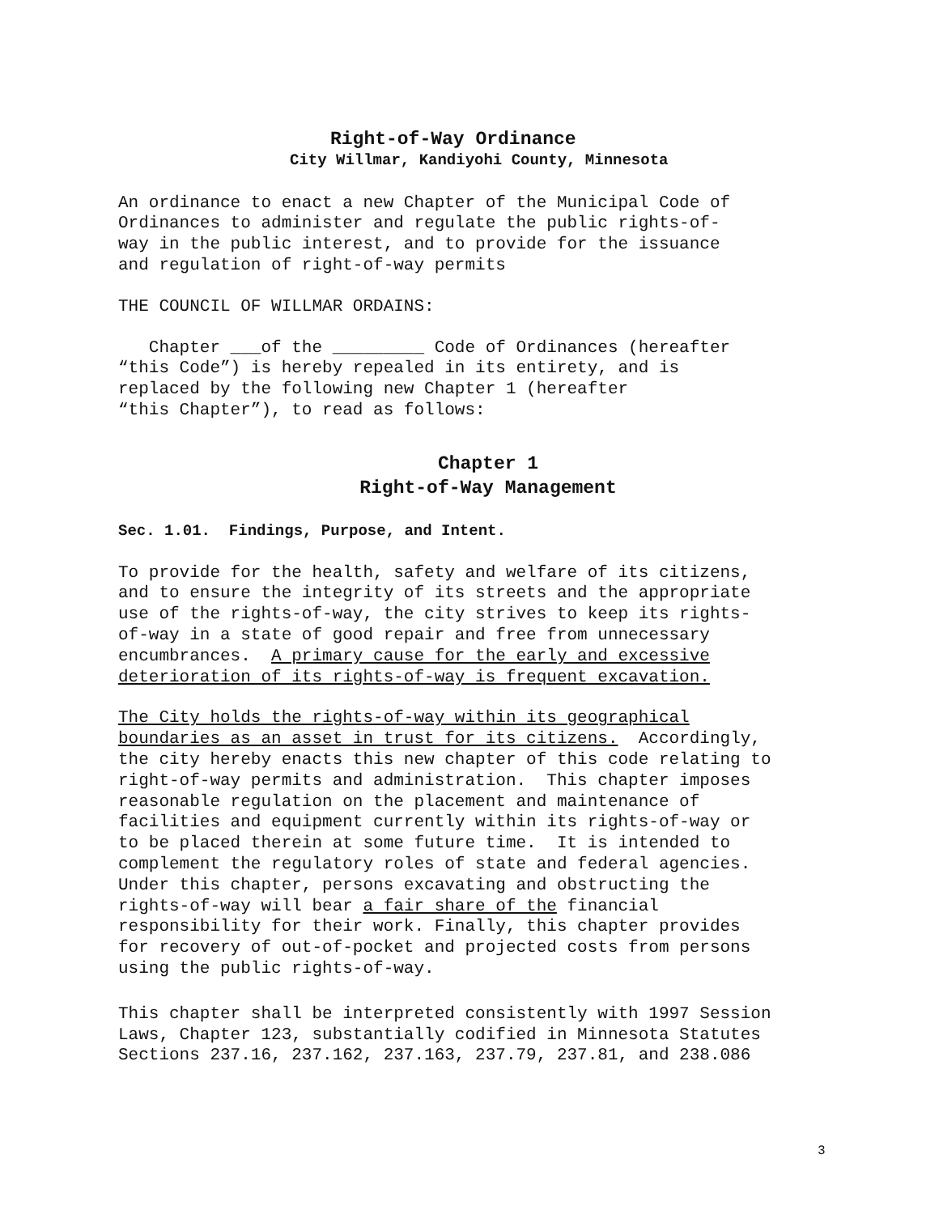Right-of-Way Ordinance
City Willmar, Kandiyohi County, Minnesota
An ordinance to enact a new Chapter of the Municipal Code of
Ordinances to administer and regulate the public rights-of-
way in the public interest, and to provide for the issuance
and regulation of right-of-way permits
THE COUNCIL OF WILLMAR ORDAINS:
Chapter ___of the _________ Code of Ordinances (hereafter
“this Code”) is hereby repealed in its entirety, and is
replaced by the following new Chapter 1 (hereafter
“this Chapter”), to read as follows:
Chapter 1
Right-of-Way Management
Sec. 1.01. Findings, Purpose, and Intent.
To provide for the health, safety and welfare of its citizens,
and to ensure the integrity of its streets and the appropriate
use of the rights-of-way, the city strives to keep its rights-
of-way in a state of good repair and free from unnecessary
encumbrances. A primary cause for the early and excessive
deterioration of its rights-of-way is frequent excavation.
The City holds the rights-of-way within its geographical
boundaries as an asset in trust for its citizens. Accordingly,
the city hereby enacts this new chapter of this code relating to
right-of-way permits and administration. This chapter imposes
reasonable regulation on the placement and maintenance of
facilities and equipment currently within its rights-of-way or
to be placed therein at some future time. It is intended to
complement the regulatory roles of state and federal agencies.
Under this chapter, persons excavating and obstructing the
rights-of-way will bear a fair share of the financial
responsibility for their work. Finally, this chapter provides
for recovery of out-of-pocket and projected costs from persons
using the public rights-of-way.
This chapter shall be interpreted consistently with 1997 Session
Laws, Chapter 123, substantially codified in Minnesota Statutes
Sections 237.16, 237.162, 237.163, 237.79, 237.81, and 238.086
3